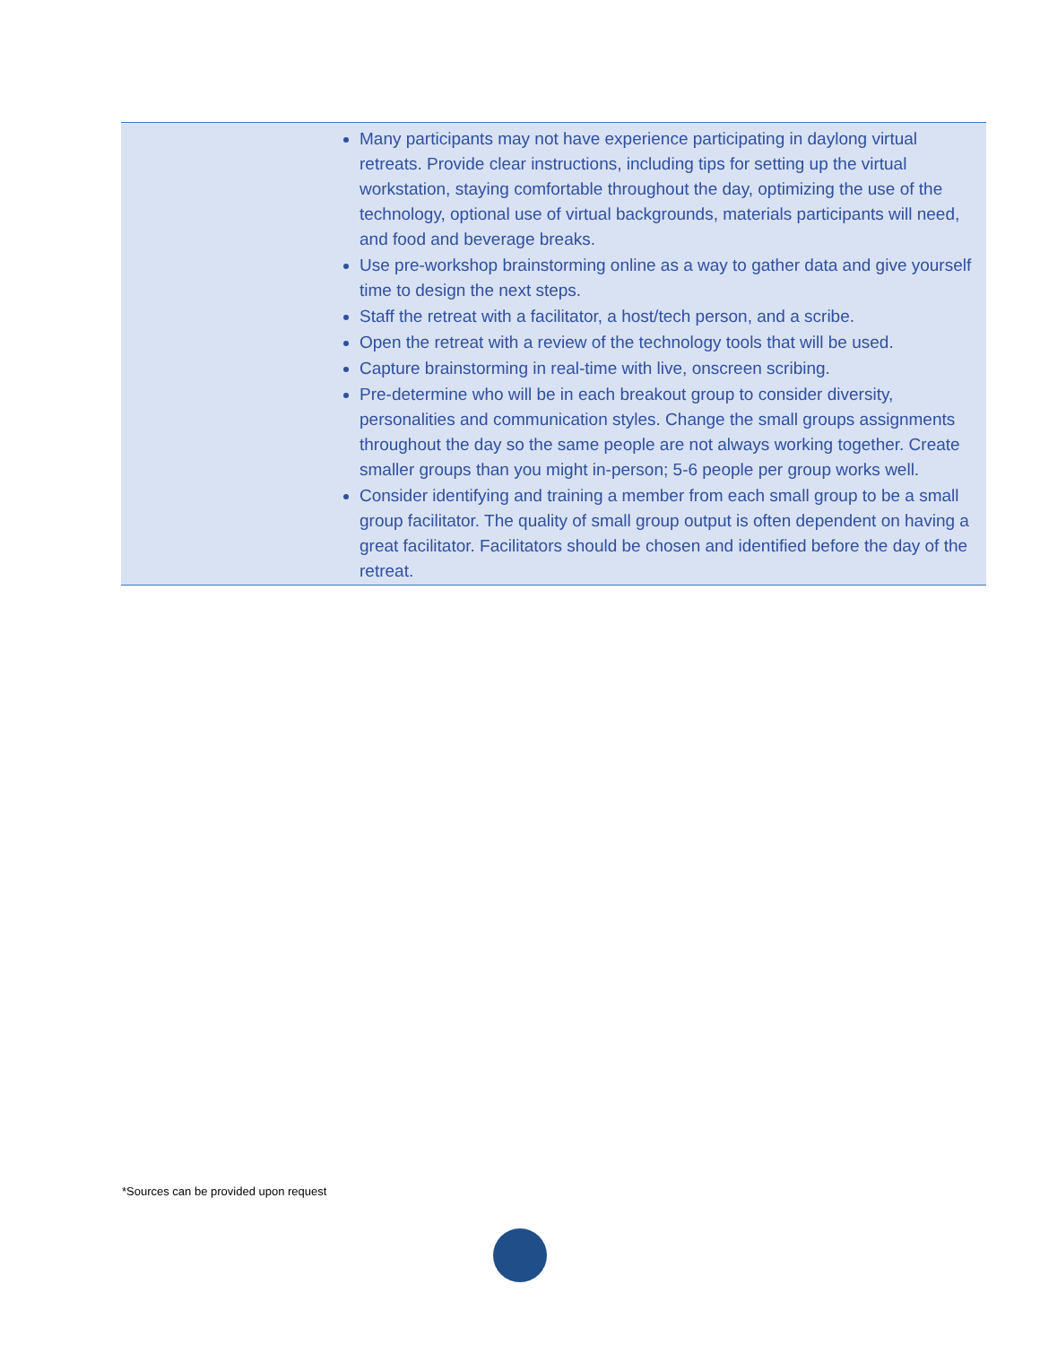| | Many participants may not have experience participating in daylong virtual retreats. Provide clear instructions, including tips for setting up the virtual workstation, staying comfortable throughout the day, optimizing the use of the technology, optional use of virtual backgrounds, materials participants will need, and food and beverage breaks. Use pre-workshop brainstorming online as a way to gather data and give yourself time to design the next steps. Staff the retreat with a facilitator, a host/tech person, and a scribe. Open the retreat with a review of the technology tools that will be used. Capture brainstorming in real-time with live, onscreen scribing. Pre-determine who will be in each breakout group to consider diversity, personalities and communication styles. Change the small groups assignments throughout the day so the same people are not always working together. Create smaller groups than you might in-person; 5-6 people per group works well. Consider identifying and training a member from each small group to be a small group facilitator. The quality of small group output is often dependent on having a great facilitator. Facilitators should be chosen and identified before the day of the retreat. |
*Sources can be provided upon request